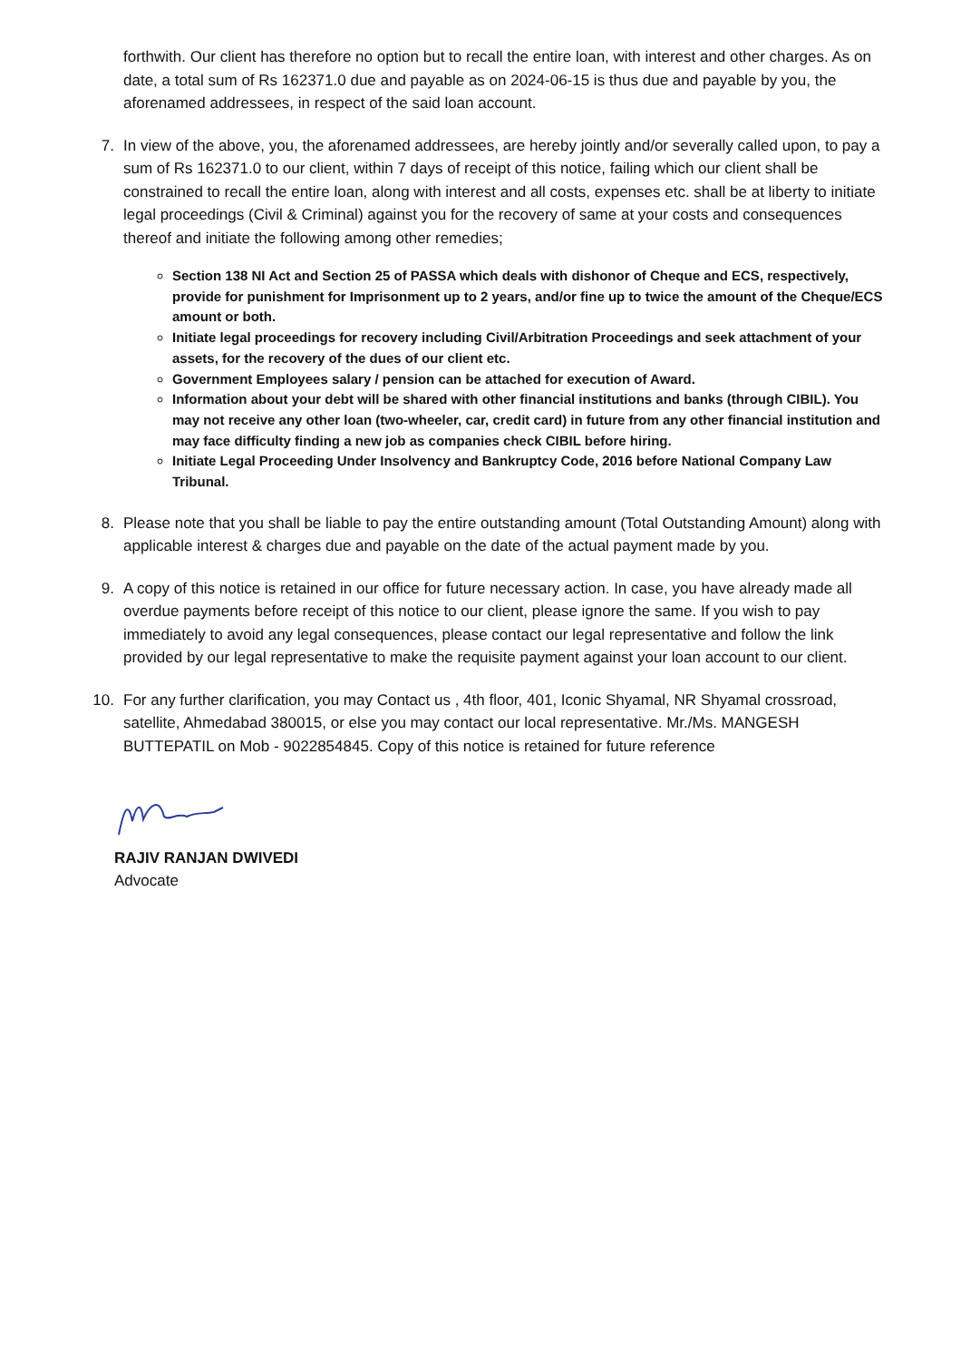forthwith. Our client has therefore no option but to recall the entire loan, with interest and other charges. As on date, a total sum of Rs 162371.0 due and payable as on 2024-06-15 is thus due and payable by you, the aforenamed addressees, in respect of the said loan account.
7. In view of the above, you, the aforenamed addressees, are hereby jointly and/or severally called upon, to pay a sum of Rs 162371.0 to our client, within 7 days of receipt of this notice, failing which our client shall be constrained to recall the entire loan, along with interest and all costs, expenses etc. shall be at liberty to initiate legal proceedings (Civil & Criminal) against you for the recovery of same at your costs and consequences thereof and initiate the following among other remedies;
Section 138 NI Act and Section 25 of PASSA which deals with dishonor of Cheque and ECS, respectively, provide for punishment for Imprisonment up to 2 years, and/or fine up to twice the amount of the Cheque/ECS amount or both.
Initiate legal proceedings for recovery including Civil/Arbitration Proceedings and seek attachment of your assets, for the recovery of the dues of our client etc.
Government Employees salary / pension can be attached for execution of Award.
Information about your debt will be shared with other financial institutions and banks (through CIBIL). You may not receive any other loan (two-wheeler, car, credit card) in future from any other financial institution and may face difficulty finding a new job as companies check CIBIL before hiring.
Initiate Legal Proceeding Under Insolvency and Bankruptcy Code, 2016 before National Company Law Tribunal.
8. Please note that you shall be liable to pay the entire outstanding amount (Total Outstanding Amount) along with applicable interest & charges due and payable on the date of the actual payment made by you.
9. A copy of this notice is retained in our office for future necessary action. In case, you have already made all overdue payments before receipt of this notice to our client, please ignore the same. If you wish to pay immediately to avoid any legal consequences, please contact our legal representative and follow the link provided by our legal representative to make the requisite payment against your loan account to our client.
10. For any further clarification, you may Contact us , 4th floor, 401, Iconic Shyamal, NR Shyamal crossroad, satellite, Ahmedabad 380015, or else you may contact our local representative. Mr./Ms. MANGESH BUTTEPATIL on Mob - 9022854845. Copy of this notice is retained for future reference
RAJIV RANJAN DWIVEDI
Advocate